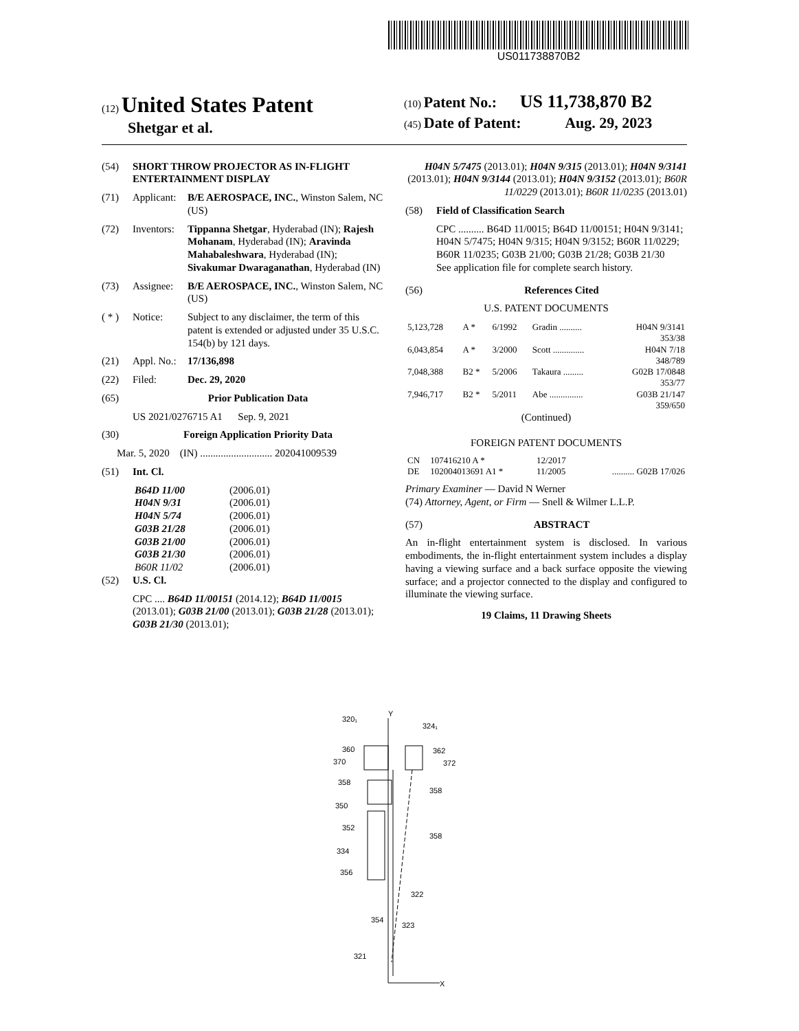US011738870B2
(12) United States Patent
Shetgar et al.
(10) Patent No.: US 11,738,870 B2
(45) Date of Patent: Aug. 29, 2023
(54) SHORT THROW PROJECTOR AS IN-FLIGHT ENTERTAINMENT DISPLAY
(71) Applicant: B/E AEROSPACE, INC., Winston Salem, NC (US)
(72) Inventors: Tippanna Shetgar, Hyderabad (IN); Rajesh Mohanam, Hyderabad (IN); Aravinda Mahabaleshwara, Hyderabad (IN); Sivakumar Dwaraganathan, Hyderabad (IN)
(73) Assignee: B/E AEROSPACE, INC., Winston Salem, NC (US)
( * ) Notice: Subject to any disclaimer, the term of this patent is extended or adjusted under 35 U.S.C. 154(b) by 121 days.
(21) Appl. No.: 17/136,898
(22) Filed: Dec. 29, 2020
(65) Prior Publication Data
US 2021/0276715 A1 Sep. 9, 2021
(30) Foreign Application Priority Data
Mar. 5, 2020 (IN) ............................ 202041009539
(51) Int. Cl.
| B64D 11/00 | (2006.01) |
| H04N 9/31 | (2006.01) |
| H04N 5/74 | (2006.01) |
| G03B 21/28 | (2006.01) |
| G03B 21/00 | (2006.01) |
| G03B 21/30 | (2006.01) |
| B60R 11/02 | (2006.01) |
(52) U.S. Cl.
CPC .... B64D 11/00151 (2014.12); B64D 11/0015 (2013.01); G03B 21/00 (2013.01); G03B 21/28 (2013.01); G03B 21/30 (2013.01);
H04N 5/7475 (2013.01); H04N 9/315 (2013.01); H04N 9/3141 (2013.01); H04N 9/3144 (2013.01); H04N 9/3152 (2013.01); B60R 11/0229 (2013.01); B60R 11/0235 (2013.01)
(58) Field of Classification Search
CPC .......... B64D 11/0015; B64D 11/00151; H04N 9/3141; H04N 5/7475; H04N 9/315; H04N 9/3152; B60R 11/0229; B60R 11/0235; G03B 21/00; G03B 21/28; G03B 21/30
See application file for complete search history.
(56) References Cited
U.S. PATENT DOCUMENTS
| 5,123,728 | A * | 6/1992 | Gradin .......... | H04N 9/3141 353/38 |
| 6,043,854 | A * | 3/2000 | Scott .............. | H04N 7/18 348/789 |
| 7,048,388 | B2 * | 5/2006 | Takaura ......... | G02B 17/0848 353/77 |
| 7,946,717 | B2 * | 5/2011 | Abe ............... | G03B 21/147 359/650 |
(Continued)
FOREIGN PATENT DOCUMENTS
| CN | 107416210 A * | 12/2017 | |
| DE | 102004013691 A1 * | 11/2005 | .......... G02B 17/026 |
Primary Examiner — David N Werner
(74) Attorney, Agent, or Firm — Snell & Wilmer L.L.P.
(57) ABSTRACT
An in-flight entertainment system is disclosed. In various embodiments, the in-flight entertainment system includes a display having a viewing surface and a back surface opposite the viewing surface; and a projector connected to the display and configured to illuminate the viewing surface.
19 Claims, 11 Drawing Sheets
Y
320₁
324₁
360
370
358
350
352
334
356
354
362
372
358
358
322
323
321
X